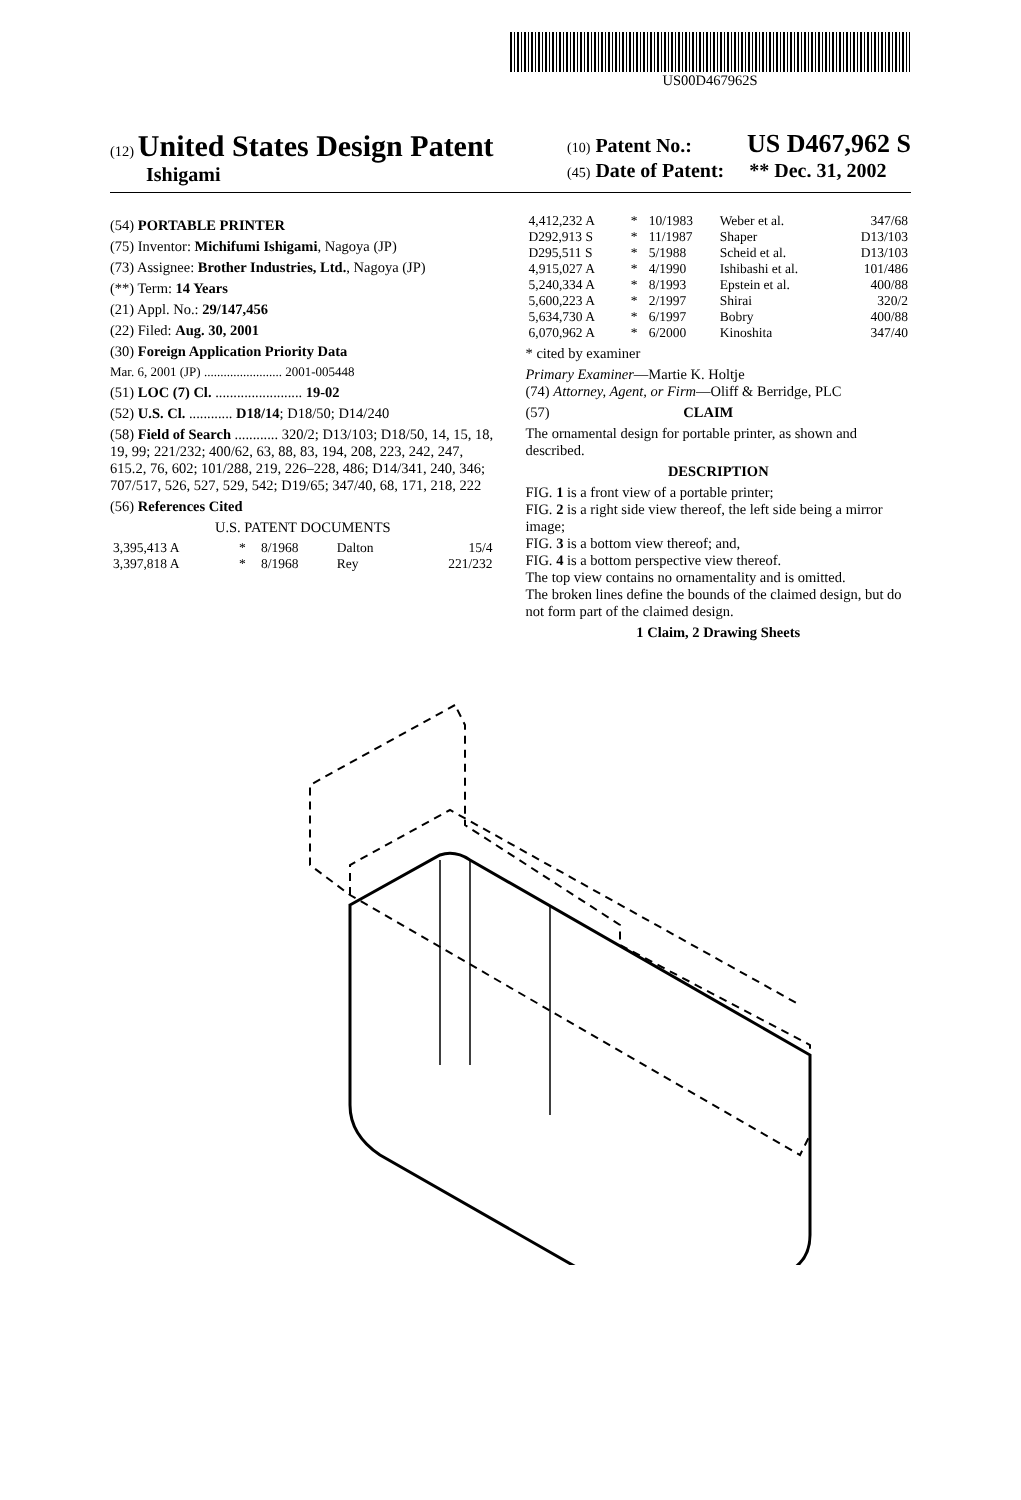US00D467962S
(12) United States Design Patent
Ishigami
(10) Patent No.: US D467,962 S
(45) Date of Patent: ** Dec. 31, 2002
(54) PORTABLE PRINTER
(75) Inventor: Michifumi Ishigami, Nagoya (JP)
(73) Assignee: Brother Industries, Ltd., Nagoya (JP)
(**) Term: 14 Years
(21) Appl. No.: 29/147,456
(22) Filed: Aug. 30, 2001
(30) Foreign Application Priority Data
Mar. 6, 2001 (JP) ........................ 2001-005448
(51) LOC (7) Cl. ........................ 19-02
(52) U.S. Cl. ............ D18/14; D18/50; D14/240
(58) Field of Search ............ 320/2; D13/103; D18/50, 14, 15, 18, 19, 99; 221/232; 400/62, 63, 88, 83, 194, 208, 223, 242, 247, 615.2, 76, 602; 101/288, 219, 226–228, 486; D14/341, 240, 346; 707/517, 526, 527, 529, 542; D19/65; 347/40, 68, 171, 218, 222
(56) References Cited
U.S. PATENT DOCUMENTS
| 3,395,413 A | * | 8/1968 | Dalton | 15/4 |
| 3,397,818 A | * | 8/1968 | Rey | 221/232 |
| 4,412,232 A | * | 10/1983 | Weber et al. | 347/68 |
| D292,913 S | * | 11/1987 | Shaper | D13/103 |
| D295,511 S | * | 5/1988 | Scheid et al. | D13/103 |
| 4,915,027 A | * | 4/1990 | Ishibashi et al. | 101/486 |
| 5,240,334 A | * | 8/1993 | Epstein et al. | 400/88 |
| 5,600,223 A | * | 2/1997 | Shirai | 320/2 |
| 5,634,730 A | * | 6/1997 | Bobry | 400/88 |
| 6,070,962 A | * | 6/2000 | Kinoshita | 347/40 |
* cited by examiner
Primary Examiner—Martie K. Holtje
(74) Attorney, Agent, or Firm—Oliff & Berridge, PLC
(57) CLAIM
The ornamental design for portable printer, as shown and described.
DESCRIPTION
FIG. 1 is a front view of a portable printer;
FIG. 2 is a right side view thereof, the left side being a mirror image;
FIG. 3 is a bottom view thereof; and,
FIG. 4 is a bottom perspective view thereof.
The top view contains no ornamentality and is omitted.
The broken lines define the bounds of the claimed design, but do not form part of the claimed design.
1 Claim, 2 Drawing Sheets